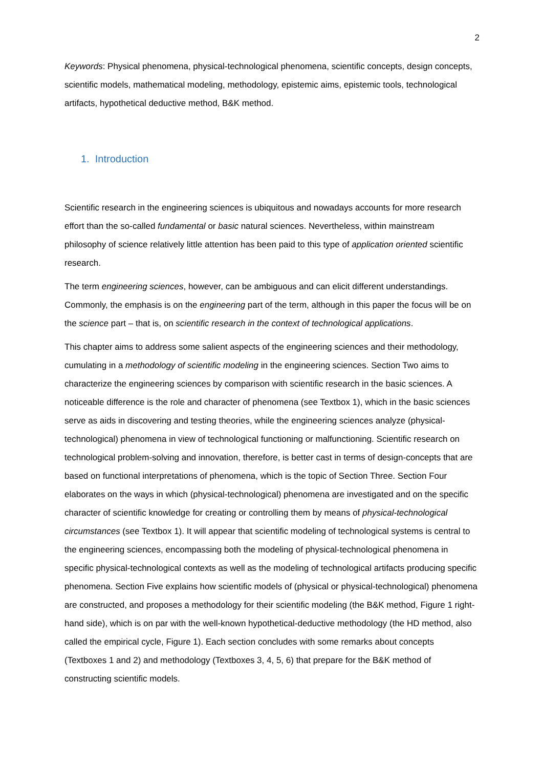2
Keywords: Physical phenomena, physical-technological phenomena, scientific concepts, design concepts, scientific models, mathematical modeling, methodology, epistemic aims, epistemic tools, technological artifacts, hypothetical deductive method, B&K method.
1. Introduction
Scientific research in the engineering sciences is ubiquitous and nowadays accounts for more research effort than the so-called fundamental or basic natural sciences. Nevertheless, within mainstream philosophy of science relatively little attention has been paid to this type of application oriented scientific research.
The term engineering sciences, however, can be ambiguous and can elicit different understandings. Commonly, the emphasis is on the engineering part of the term, although in this paper the focus will be on the science part – that is, on scientific research in the context of technological applications.
This chapter aims to address some salient aspects of the engineering sciences and their methodology, cumulating in a methodology of scientific modeling in the engineering sciences. Section Two aims to characterize the engineering sciences by comparison with scientific research in the basic sciences. A noticeable difference is the role and character of phenomena (see Textbox 1), which in the basic sciences serve as aids in discovering and testing theories, while the engineering sciences analyze (physical-technological) phenomena in view of technological functioning or malfunctioning. Scientific research on technological problem-solving and innovation, therefore, is better cast in terms of design-concepts that are based on functional interpretations of phenomena, which is the topic of Section Three. Section Four elaborates on the ways in which (physical-technological) phenomena are investigated and on the specific character of scientific knowledge for creating or controlling them by means of physical-technological circumstances (see Textbox 1). It will appear that scientific modeling of technological systems is central to the engineering sciences, encompassing both the modeling of physical-technological phenomena in specific physical-technological contexts as well as the modeling of technological artifacts producing specific phenomena. Section Five explains how scientific models of (physical or physical-technological) phenomena are constructed, and proposes a methodology for their scientific modeling (the B&K method, Figure 1 right-hand side), which is on par with the well-known hypothetical-deductive methodology (the HD method, also called the empirical cycle, Figure 1). Each section concludes with some remarks about concepts (Textboxes 1 and 2) and methodology (Textboxes 3, 4, 5, 6) that prepare for the B&K method of constructing scientific models.